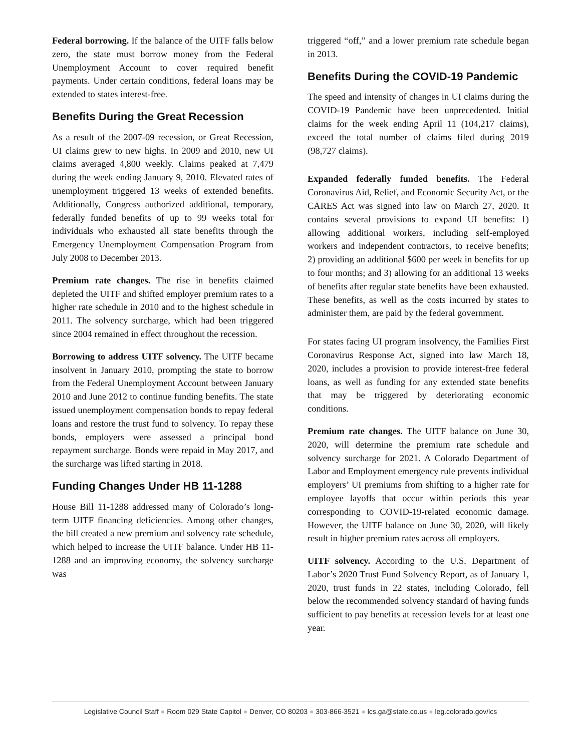Federal borrowing. If the balance of the UITF falls below zero, the state must borrow money from the Federal Unemployment Account to cover required benefit payments. Under certain conditions, federal loans may be extended to states interest-free.
Benefits During the Great Recession
As a result of the 2007-09 recession, or Great Recession, UI claims grew to new highs. In 2009 and 2010, new UI claims averaged 4,800 weekly. Claims peaked at 7,479 during the week ending January 9, 2010. Elevated rates of unemployment triggered 13 weeks of extended benefits. Additionally, Congress authorized additional, temporary, federally funded benefits of up to 99 weeks total for individuals who exhausted all state benefits through the Emergency Unemployment Compensation Program from July 2008 to December 2013.
Premium rate changes. The rise in benefits claimed depleted the UITF and shifted employer premium rates to a higher rate schedule in 2010 and to the highest schedule in 2011. The solvency surcharge, which had been triggered since 2004 remained in effect throughout the recession.
Borrowing to address UITF solvency. The UITF became insolvent in January 2010, prompting the state to borrow from the Federal Unemployment Account between January 2010 and June 2012 to continue funding benefits. The state issued unemployment compensation bonds to repay federal loans and restore the trust fund to solvency. To repay these bonds, employers were assessed a principal bond repayment surcharge. Bonds were repaid in May 2017, and the surcharge was lifted starting in 2018.
Funding Changes Under HB 11-1288
House Bill 11-1288 addressed many of Colorado’s long-term UITF financing deficiencies. Among other changes, the bill created a new premium and solvency rate schedule, which helped to increase the UITF balance. Under HB 11-1288 and an improving economy, the solvency surcharge was
triggered “off,” and a lower premium rate schedule began in 2013.
Benefits During the COVID-19 Pandemic
The speed and intensity of changes in UI claims during the COVID-19 Pandemic have been unprecedented. Initial claims for the week ending April 11 (104,217 claims), exceed the total number of claims filed during 2019 (98,727 claims).
Expanded federally funded benefits. The Federal Coronavirus Aid, Relief, and Economic Security Act, or the CARES Act was signed into law on March 27, 2020. It contains several provisions to expand UI benefits: 1) allowing additional workers, including self-employed workers and independent contractors, to receive benefits; 2) providing an additional $600 per week in benefits for up to four months; and 3) allowing for an additional 13 weeks of benefits after regular state benefits have been exhausted. These benefits, as well as the costs incurred by states to administer them, are paid by the federal government.
For states facing UI program insolvency, the Families First Coronavirus Response Act, signed into law March 18, 2020, includes a provision to provide interest-free federal loans, as well as funding for any extended state benefits that may be triggered by deteriorating economic conditions.
Premium rate changes. The UITF balance on June 30, 2020, will determine the premium rate schedule and solvency surcharge for 2021. A Colorado Department of Labor and Employment emergency rule prevents individual employers’ UI premiums from shifting to a higher rate for employee layoffs that occur within periods this year corresponding to COVID-19-related economic damage. However, the UITF balance on June 30, 2020, will likely result in higher premium rates across all employers.
UITF solvency. According to the U.S. Department of Labor’s 2020 Trust Fund Solvency Report, as of January 1, 2020, trust funds in 22 states, including Colorado, fell below the recommended solvency standard of having funds sufficient to pay benefits at recession levels for at least one year.
Legislative Council Staff ● Room 029 State Capitol ● Denver, CO 80203 ● 303-866-3521 ● lcs.ga@state.co.us ● leg.colorado.gov/lcs